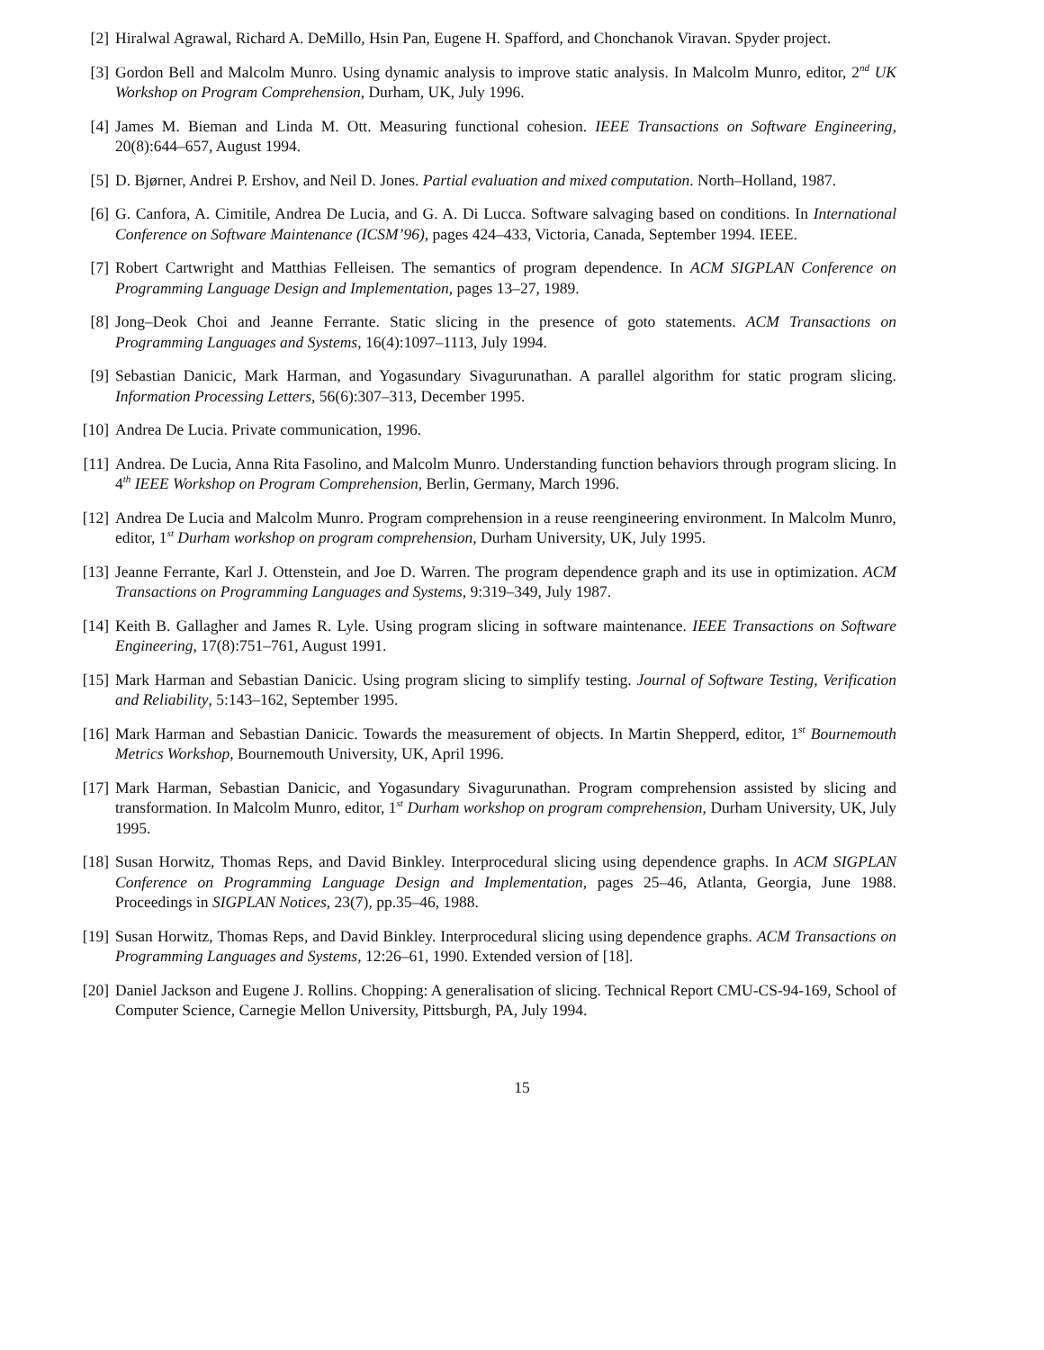[2] Hiralwal Agrawal, Richard A. DeMillo, Hsin Pan, Eugene H. Spafford, and Chonchanok Viravan. Spyder project.
[3] Gordon Bell and Malcolm Munro. Using dynamic analysis to improve static analysis. In Malcolm Munro, editor, 2<sup>nd</sup> UK Workshop on Program Comprehension, Durham, UK, July 1996.
[4] James M. Bieman and Linda M. Ott. Measuring functional cohesion. IEEE Transactions on Software Engineering, 20(8):644–657, August 1994.
[5] D. Bjørner, Andrei P. Ershov, and Neil D. Jones. Partial evaluation and mixed computation. North–Holland, 1987.
[6] G. Canfora, A. Cimitile, Andrea De Lucia, and G. A. Di Lucca. Software salvaging based on conditions. In International Conference on Software Maintenance (ICSM’96), pages 424–433, Victoria, Canada, September 1994. IEEE.
[7] Robert Cartwright and Matthias Felleisen. The semantics of program dependence. In ACM SIGPLAN Conference on Programming Language Design and Implementation, pages 13–27, 1989.
[8] Jong–Deok Choi and Jeanne Ferrante. Static slicing in the presence of goto statements. ACM Transactions on Programming Languages and Systems, 16(4):1097–1113, July 1994.
[9] Sebastian Danicic, Mark Harman, and Yogasundary Sivagurunathan. A parallel algorithm for static program slicing. Information Processing Letters, 56(6):307–313, December 1995.
[10]
Andrea De Lucia. Private communication, 1996.
[11]
Andrea. De Lucia, Anna Rita Fasolino, and Malcolm Munro. Understanding function behaviors through program slicing. In 4<sup>th</sup> IEEE Workshop on Program Comprehension, Berlin, Germany, March 1996.
[12]
Andrea De Lucia and Malcolm Munro. Program comprehension in a reuse reengineering environment. In Malcolm Munro, editor, 1<sup>st</sup> Durham workshop on program comprehension, Durham University, UK, July 1995.
[13]
Jeanne Ferrante, Karl J. Ottenstein, and Joe D. Warren. The program dependence graph and its use in optimization. ACM Transactions on Programming Languages and Systems, 9:319–349, July 1987.
[14]
Keith B. Gallagher and James R. Lyle. Using program slicing in software maintenance. IEEE Transactions on Software Engineering, 17(8):751–761, August 1991.
[15]
Mark Harman and Sebastian Danicic. Using program slicing to simplify testing. Journal of Software Testing, Verification and Reliability, 5:143–162, September 1995.
[16]
Mark Harman and Sebastian Danicic. Towards the measurement of objects. In Martin Shepperd, editor, 1<sup>st</sup> Bournemouth Metrics Workshop, Bournemouth University, UK, April 1996.
[17]
Mark Harman, Sebastian Danicic, and Yogasundary Sivagurunathan. Program comprehension assisted by slicing and transformation. In Malcolm Munro, editor, 1<sup>st</sup> Durham workshop on program comprehension, Durham University, UK, July 1995.
[18]
Susan Horwitz, Thomas Reps, and David Binkley. Interprocedural slicing using dependence graphs. In ACM SIGPLAN Conference on Programming Language Design and Implementation, pages 25–46, Atlanta, Georgia, June 1988. Proceedings in SIGPLAN Notices, 23(7), pp.35–46, 1988.
[19]
Susan Horwitz, Thomas Reps, and David Binkley. Interprocedural slicing using dependence graphs. ACM Transactions on Programming Languages and Systems, 12:26–61, 1990. Extended version of [18].
[20]
Daniel Jackson and Eugene J. Rollins. Chopping: A generalisation of slicing. Technical Report CMU-CS-94-169, School of Computer Science, Carnegie Mellon University, Pittsburgh, PA, July 1994.
15